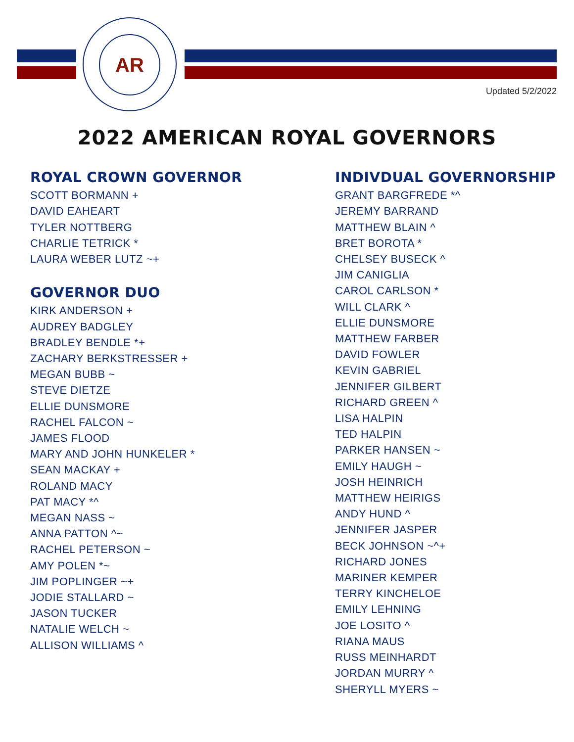AR
Updated 5/2/2022
2022 AMERICAN ROYAL GOVERNORS
ROYAL CROWN GOVERNOR
SCOTT BORMANN +
DAVID EAHEART
TYLER NOTTBERG
CHARLIE TETRICK *
LAURA WEBER LUTZ ~+
GOVERNOR DUO
KIRK ANDERSON +
AUDREY BADGLEY
BRADLEY BENDLE *+
ZACHARY BERKSTRESSER +
MEGAN BUBB ~
STEVE DIETZE
ELLIE DUNSMORE
RACHEL FALCON ~
JAMES FLOOD
MARY AND JOHN HUNKELER *
SEAN MACKAY +
ROLAND MACY
PAT MACY *^
MEGAN NASS ~
ANNA PATTON ^~
RACHEL PETERSON ~
AMY POLEN *~
JIM POPLINGER ~+
JODIE STALLARD ~
JASON TUCKER
NATALIE WELCH ~
ALLISON WILLIAMS ^
INDIVDUAL GOVERNORSHIP
GRANT BARGFREDE *^
JEREMY BARRAND
MATTHEW BLAIN ^
BRET BOROTA *
CHELSEY BUSECK ^
JIM CANIGLIA
CAROL CARLSON *
WILL CLARK ^
ELLIE DUNSMORE
MATTHEW FARBER
DAVID FOWLER
KEVIN GABRIEL
JENNIFER GILBERT
RICHARD GREEN ^
LISA HALPIN
TED HALPIN
PARKER HANSEN ~
EMILY HAUGH ~
JOSH HEINRICH
MATTHEW HEIRIGS
ANDY HUND ^
JENNIFER JASPER
BECK JOHNSON ~^+
RICHARD JONES
MARINER KEMPER
TERRY KINCHELOE
EMILY LEHNING
JOE LOSITO ^
RIANA MAUS
RUSS MEINHARDT
JORDAN MURRY ^
SHERYLL MYERS ~